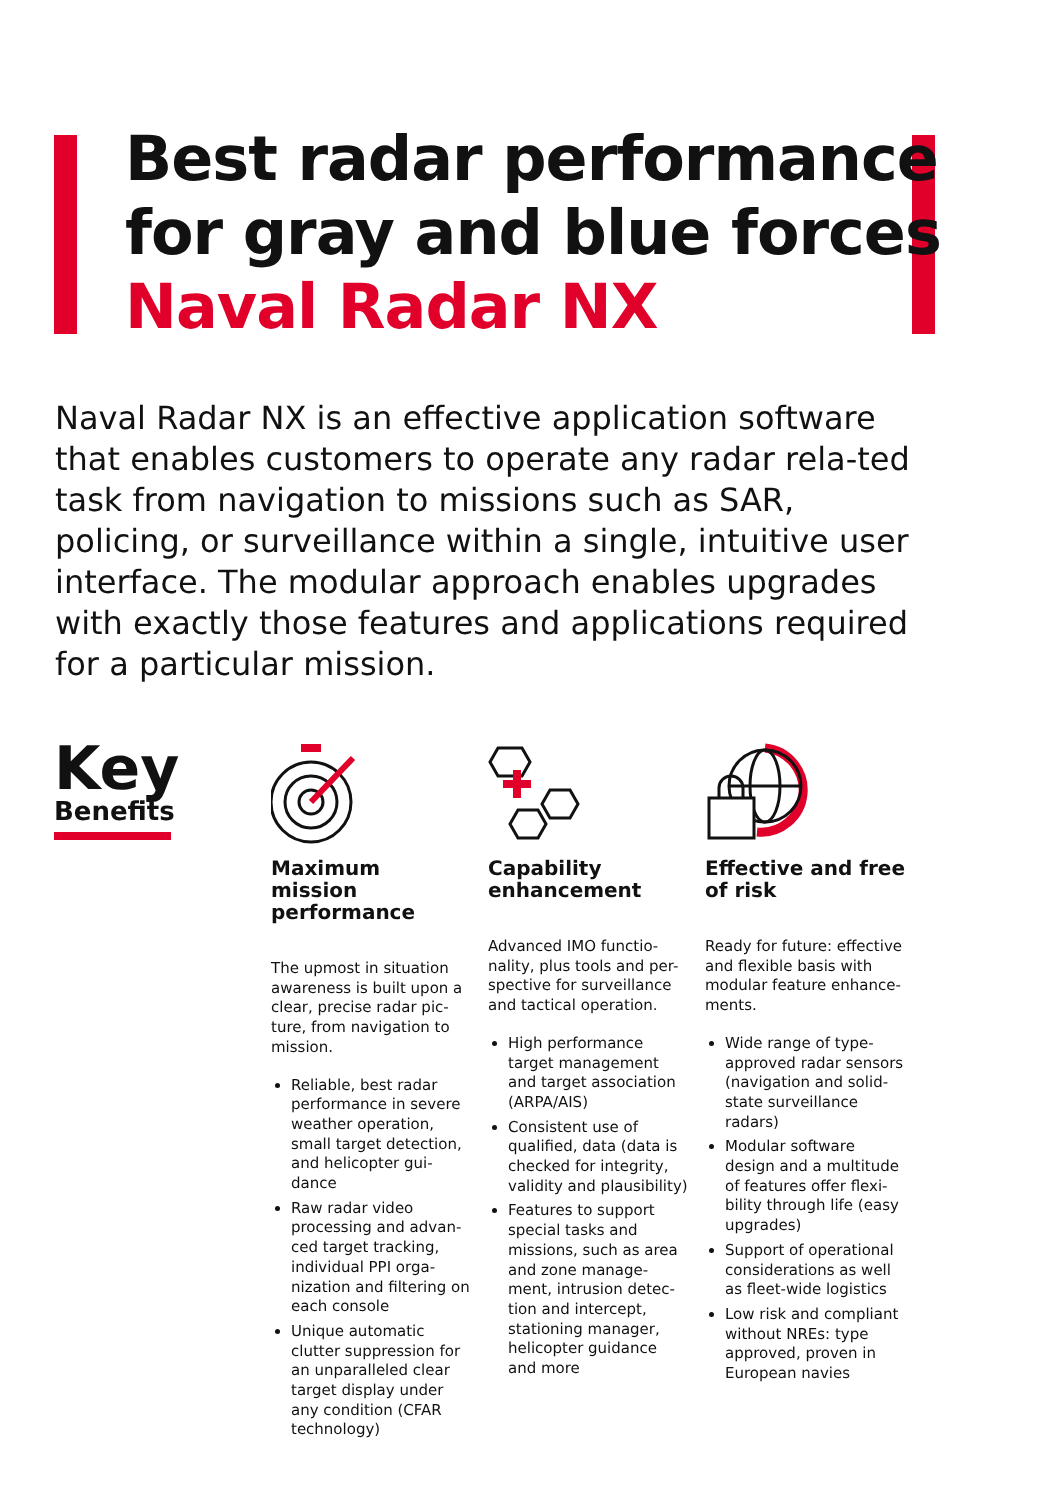Best radar performance
for gray and blue forces
Naval Radar NX
Naval Radar NX is an effective application software that enables customers to operate any radar rela-ted task from navigation to missions such as SAR, policing, or surveillance within a single, intuitive user interface. The modular approach enables upgrades with exactly those features and applications required for a particular mission.
Key
Benefits
Maximum mission performance
The upmost in situation awareness is built upon a clear, precise radar pic-ture, from navigation to mission.
Reliable, best radar performance in severe weather operation, small target detection, and helicopter gui-dance
Raw radar video processing and advan-ced target tracking, individual PPI orga-nization and filtering on each console
Unique automatic clutter suppression for an unparalleled clear target display under any condition (CFAR technology)
Capability enhancement
Advanced IMO functio-nality, plus tools and per-spective for surveillance and tactical operation.
High performance target management and target association (ARPA/AIS)
Consistent use of qualified, data (data is checked for integrity, validity and plausibility)
Features to support special tasks and missions, such as area and zone manage-ment, intrusion detec-tion and intercept, stationing manager, helicopter guidance and more
Effective and free of risk
Ready for future: effective and flexible basis with modular feature enhance-ments.
Wide range of type-approved radar sensors (navigation and solid-state surveillance radars)
Modular software design and a multitude of features offer flexi-bility through life (easy upgrades)
Support of operational considerations as well as fleet-wide logistics
Low risk and compliant without NREs: type approved, proven in European navies